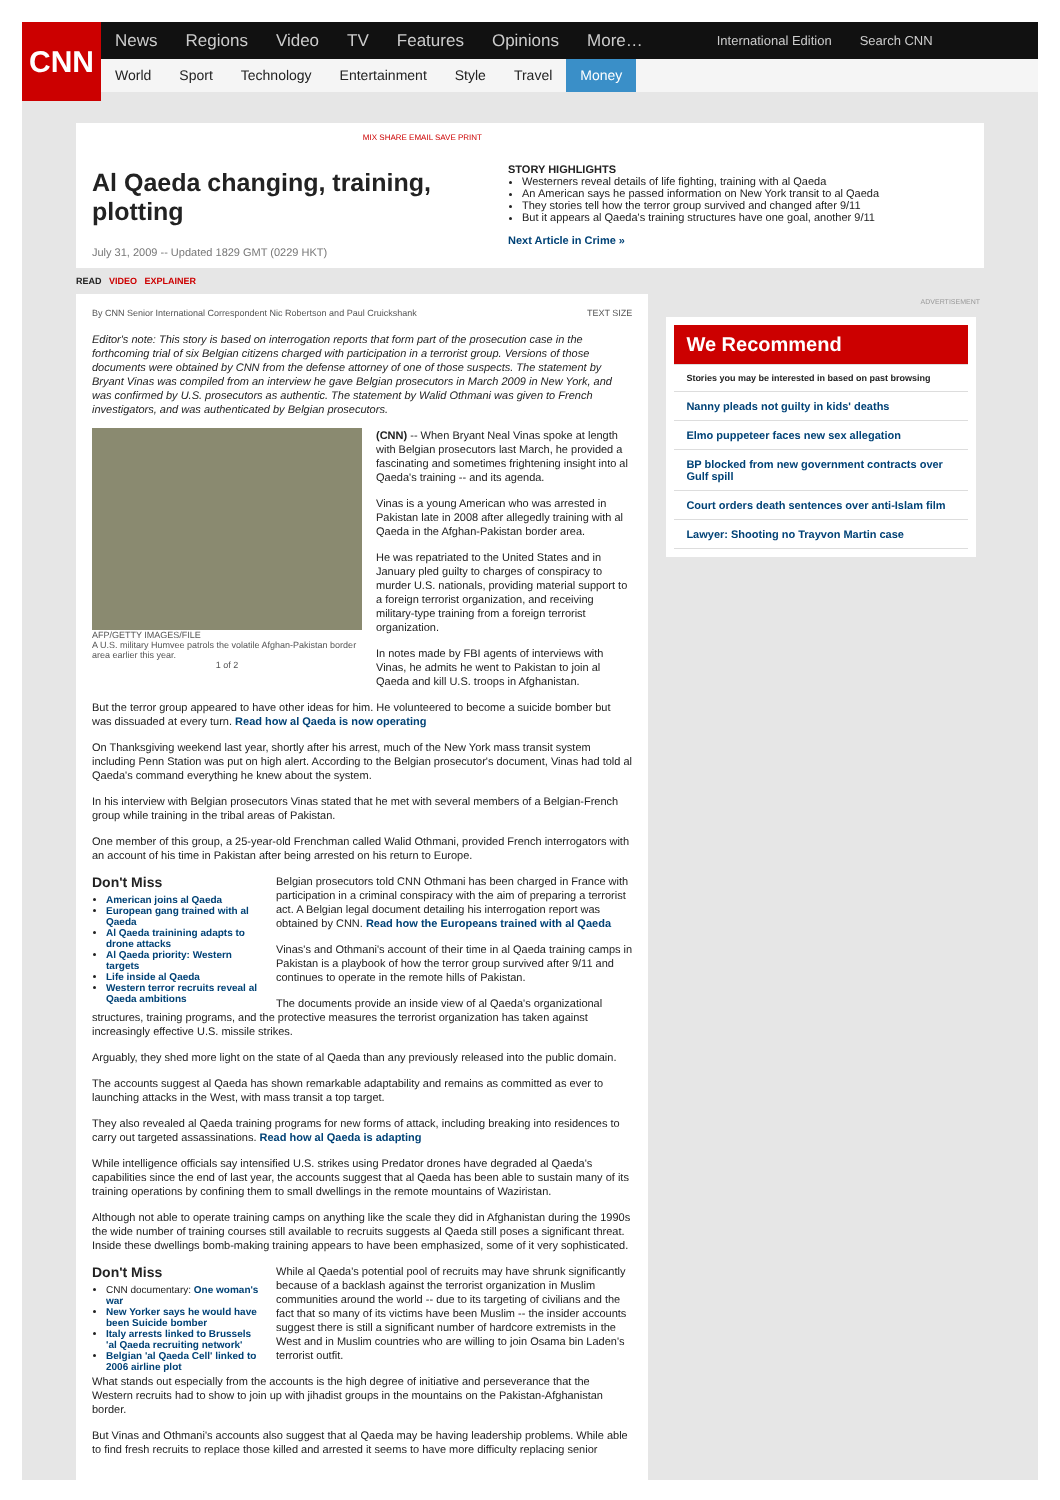CNN
News Regions Video TV Features Opinions More… International Edition Search CNN
World Sport Technology Entertainment Style Travel Money
MIX SHARE EMAIL SAVE PRINT
Al Qaeda changing, training, plotting
July 31, 2009 -- Updated 1829 GMT (0229 HKT)
STORY HIGHLIGHTS
Westerners reveal details of life fighting, training with al Qaeda
An American says he passed information on New York transit to al Qaeda
They stories tell how the terror group survived and changed after 9/11
But it appears al Qaeda's training structures have one goal, another 9/11
Next Article in Crime »
READ VIDEO EXPLAINER
By CNN Senior International Correspondent Nic Robertson and Paul Cruickshank TEXT SIZE
Editor's note: This story is based on interrogation reports that form part of the prosecution case in the forthcoming trial of six Belgian citizens charged with participation in a terrorist group. Versions of those documents were obtained by CNN from the defense attorney of one of those suspects. The statement by Bryant Vinas was compiled from an interview he gave Belgian prosecutors in March 2009 in New York, and was confirmed by U.S. prosecutors as authentic. The statement by Walid Othmani was given to French investigators, and was authenticated by Belgian prosecutors.
AFP/GETTY IMAGES/FILE
A U.S. military Humvee patrols the volatile Afghan-Pakistan border area earlier this year.
1 of 2
(CNN) -- When Bryant Neal Vinas spoke at length with Belgian prosecutors last March, he provided a fascinating and sometimes frightening insight into al Qaeda's training -- and its agenda.
Vinas is a young American who was arrested in Pakistan late in 2008 after allegedly training with al Qaeda in the Afghan-Pakistan border area.
He was repatriated to the United States and in January pled guilty to charges of conspiracy to murder U.S. nationals, providing material support to a foreign terrorist organization, and receiving military-type training from a foreign terrorist organization.
In notes made by FBI agents of interviews with Vinas, he admits he went to Pakistan to join al Qaeda and kill U.S. troops in Afghanistan.
But the terror group appeared to have other ideas for him. He volunteered to become a suicide bomber but was dissuaded at every turn. Read how al Qaeda is now operating
On Thanksgiving weekend last year, shortly after his arrest, much of the New York mass transit system including Penn Station was put on high alert. According to the Belgian prosecutor's document, Vinas had told al Qaeda's command everything he knew about the system.
In his interview with Belgian prosecutors Vinas stated that he met with several members of a Belgian-French group while training in the tribal areas of Pakistan.
One member of this group, a 25-year-old Frenchman called Walid Othmani, provided French interrogators with an account of his time in Pakistan after being arrested on his return to Europe.
Don't Miss
American joins al Qaeda
European gang trained with al Qaeda
Al Qaeda trainining adapts to drone attacks
Al Qaeda priority: Western targets
Life inside al Qaeda
Western terror recruits reveal al Qaeda ambitions
Belgian prosecutors told CNN Othmani has been charged in France with participation in a criminal conspiracy with the aim of preparing a terrorist act. A Belgian legal document detailing his interrogation report was obtained by CNN. Read how the Europeans trained with al Qaeda
Vinas's and Othmani's account of their time in al Qaeda training camps in Pakistan is a playbook of how the terror group survived after 9/11 and continues to operate in the remote hills of Pakistan.
The documents provide an inside view of al Qaeda's organizational structures, training programs, and the protective measures the terrorist organization has taken against increasingly effective U.S. missile strikes.
Arguably, they shed more light on the state of al Qaeda than any previously released into the public domain.
The accounts suggest al Qaeda has shown remarkable adaptability and remains as committed as ever to launching attacks in the West, with mass transit a top target.
They also revealed al Qaeda training programs for new forms of attack, including breaking into residences to carry out targeted assassinations. Read how al Qaeda is adapting
While intelligence officials say intensified U.S. strikes using Predator drones have degraded al Qaeda's capabilities since the end of last year, the accounts suggest that al Qaeda has been able to sustain many of its training operations by confining them to small dwellings in the remote mountains of Waziristan.
Although not able to operate training camps on anything like the scale they did in Afghanistan during the 1990s the wide number of training courses still available to recruits suggests al Qaeda still poses a significant threat. Inside these dwellings bomb-making training appears to have been emphasized, some of it very sophisticated.
Don't Miss
CNN documentary: One woman's war
New Yorker says he would have been Suicide bomber
Italy arrests linked to Brussels 'al Qaeda recruiting network'
Belgian 'al Qaeda Cell' linked to 2006 airline plot
While al Qaeda's potential pool of recruits may have shrunk significantly because of a backlash against the terrorist organization in Muslim communities around the world -- due to its targeting of civilians and the fact that so many of its victims have been Muslim -- the insider accounts suggest there is still a significant number of hardcore extremists in the West and in Muslim countries who are willing to join Osama bin Laden's terrorist outfit.
What stands out especially from the accounts is the high degree of initiative and perseverance that the Western recruits had to show to join up with jihadist groups in the mountains on the Pakistan-Afghanistan border.
But Vinas and Othmani's accounts also suggest that al Qaeda may be having leadership problems. While able to find fresh recruits to replace those killed and arrested it seems to have more difficulty replacing senior
ADVERTISEMENT
We Recommend
Stories you may be interested in based on past browsing
Nanny pleads not guilty in kids' deaths
Elmo puppeteer faces new sex allegation
BP blocked from new government contracts over Gulf spill
Court orders death sentences over anti-Islam film
Lawyer: Shooting no Trayvon Martin case